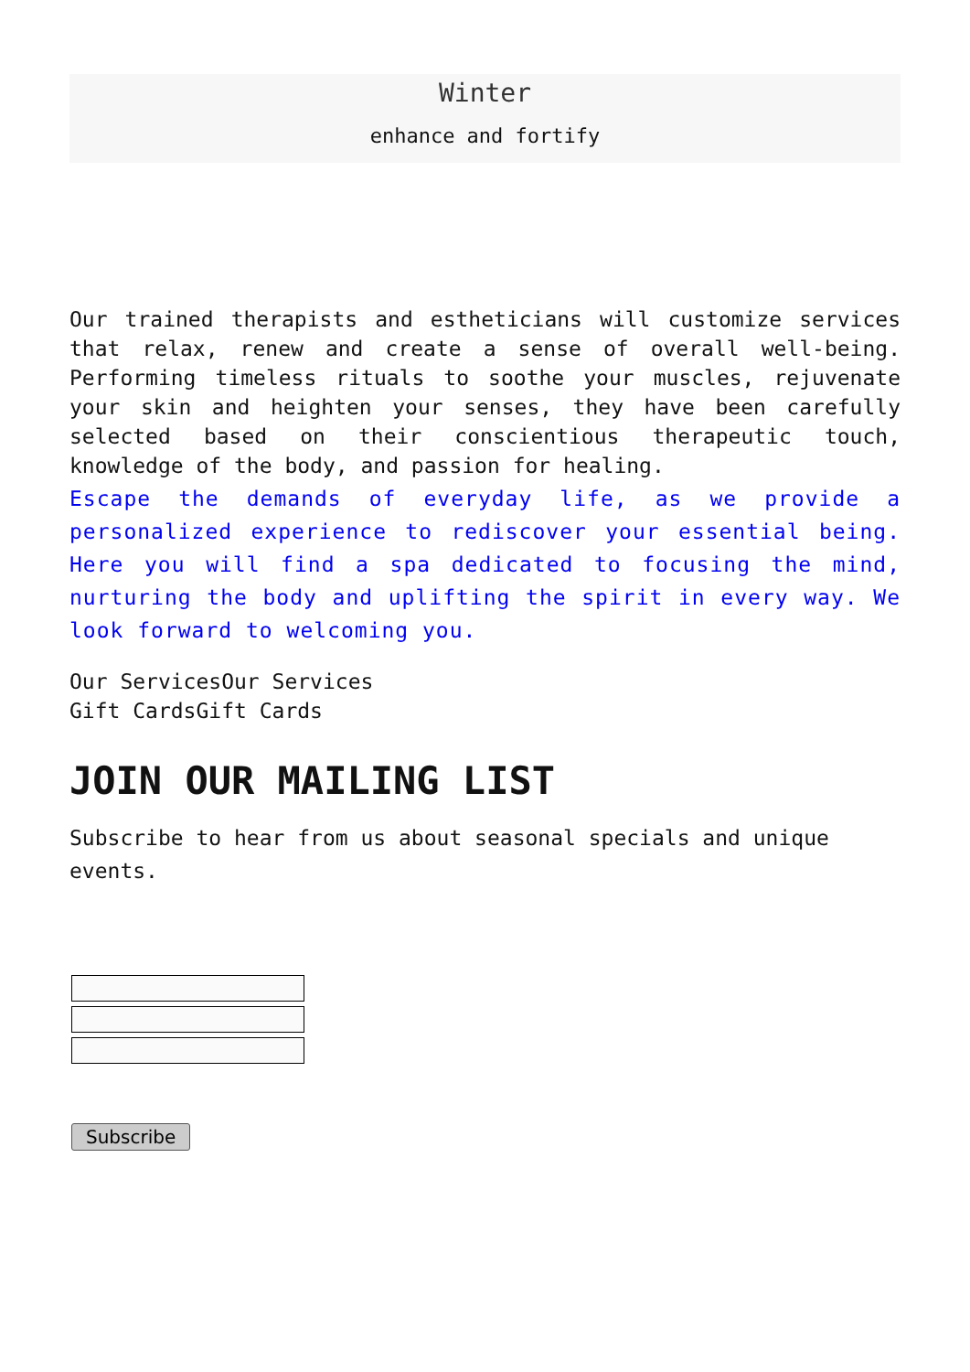Winter
enhance and fortify
Our trained therapists and estheticians will customize services that relax, renew and create a sense of overall well-being. Performing timeless rituals to soothe your muscles, rejuvenate your skin and heighten your senses, they have been carefully selected based on their conscientious therapeutic touch, knowledge of the body, and passion for healing.
Escape the demands of everyday life, as we provide a personalized experience to rediscover your essential being. Here you will find a spa dedicated to focusing the mind, nurturing the body and uplifting the spirit in every way. We look forward to welcoming you.
Our ServicesOur Services
Gift CardsGift Cards
JOIN OUR MAILING LIST
Subscribe to hear from us about seasonal specials and unique events.
Subscribe